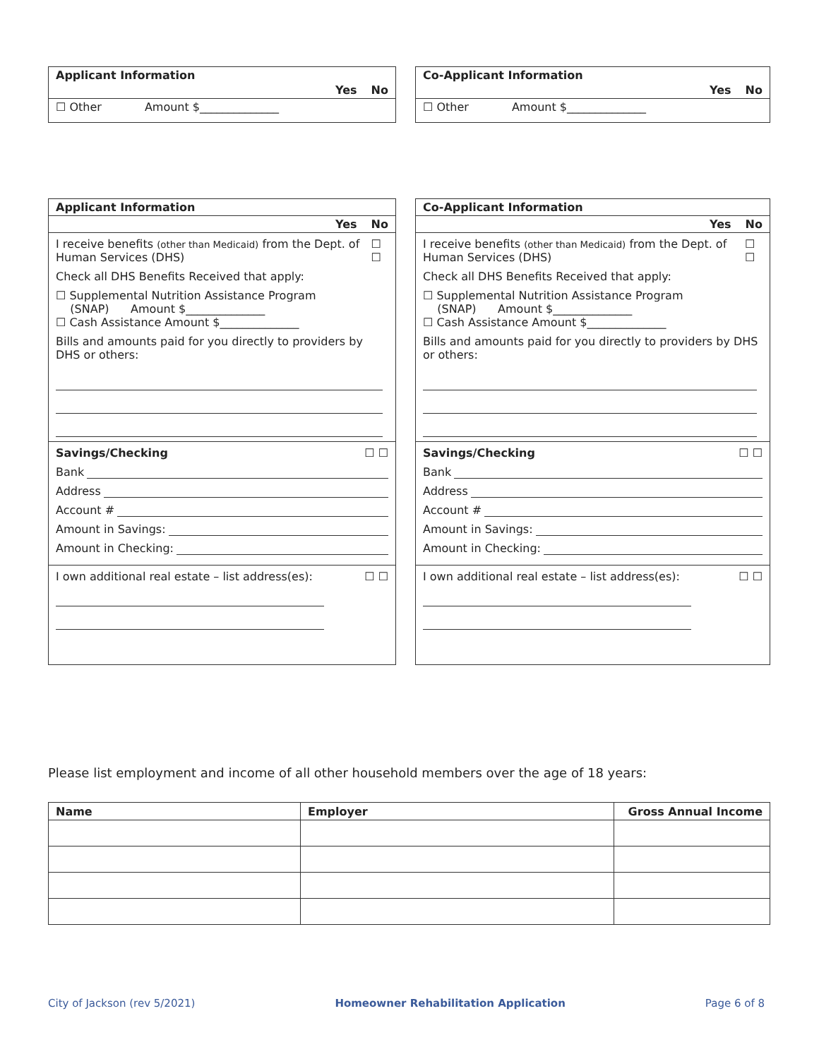Applicant Information
Yes No
☐ Other Amount $______________
Co-Applicant Information
Yes No
☐ Other Amount $______________
Applicant Information
Yes No
I receive benefits (other than Medicaid) from the Dept. of Human Services (DHS) ☐ ☐
Check all DHS Benefits Received that apply:
☐ Supplemental Nutrition Assistance Program
(SNAP) Amount $______________
☐ Cash Assistance Amount $______________
Bills and amounts paid for you directly to providers by DHS or others:
Savings/Checking ☐ ☐
Bank
Address
Account #
Amount in Savings:
Amount in Checking:
I own additional real estate – list address(es): ☐ ☐
Co-Applicant Information
Yes No
I receive benefits (other than Medicaid) from the Dept. of Human Services (DHS) ☐ ☐
Check all DHS Benefits Received that apply:
☐ Supplemental Nutrition Assistance Program
(SNAP) Amount $______________
☐ Cash Assistance Amount $______________
Bills and amounts paid for you directly to providers by DHS or others:
Savings/Checking ☐ ☐
Bank
Address
Account #
Amount in Savings:
Amount in Checking:
I own additional real estate – list address(es): ☐ ☐
Please list employment and income of all other household members over the age of 18 years:
| Name | Employer | Gross Annual Income |
| --- | --- | --- |
City of Jackson (rev 5/2021) Homeowner Rehabilitation Application Page 6 of 8